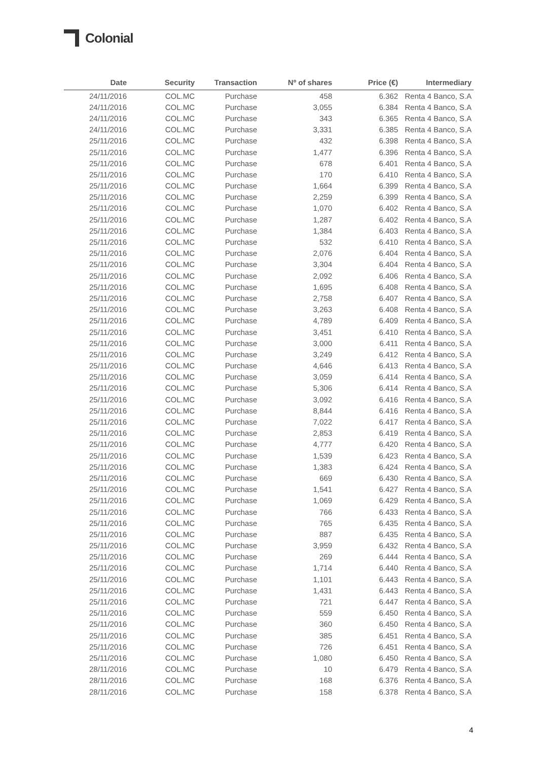Colonial
| Date | Security | Transaction | Nº of shares | Price (€) | Intermediary |
| --- | --- | --- | --- | --- | --- |
| 24/11/2016 | COL.MC | Purchase | 458 | 6.362 | Renta 4 Banco, S.A |
| 24/11/2016 | COL.MC | Purchase | 3,055 | 6.384 | Renta 4 Banco, S.A |
| 24/11/2016 | COL.MC | Purchase | 343 | 6.365 | Renta 4 Banco, S.A |
| 24/11/2016 | COL.MC | Purchase | 3,331 | 6.385 | Renta 4 Banco, S.A |
| 25/11/2016 | COL.MC | Purchase | 432 | 6.398 | Renta 4 Banco, S.A |
| 25/11/2016 | COL.MC | Purchase | 1,477 | 6.396 | Renta 4 Banco, S.A |
| 25/11/2016 | COL.MC | Purchase | 678 | 6.401 | Renta 4 Banco, S.A |
| 25/11/2016 | COL.MC | Purchase | 170 | 6.410 | Renta 4 Banco, S.A |
| 25/11/2016 | COL.MC | Purchase | 1,664 | 6.399 | Renta 4 Banco, S.A |
| 25/11/2016 | COL.MC | Purchase | 2,259 | 6.399 | Renta 4 Banco, S.A |
| 25/11/2016 | COL.MC | Purchase | 1,070 | 6.402 | Renta 4 Banco, S.A |
| 25/11/2016 | COL.MC | Purchase | 1,287 | 6.402 | Renta 4 Banco, S.A |
| 25/11/2016 | COL.MC | Purchase | 1,384 | 6.403 | Renta 4 Banco, S.A |
| 25/11/2016 | COL.MC | Purchase | 532 | 6.410 | Renta 4 Banco, S.A |
| 25/11/2016 | COL.MC | Purchase | 2,076 | 6.404 | Renta 4 Banco, S.A |
| 25/11/2016 | COL.MC | Purchase | 3,304 | 6.404 | Renta 4 Banco, S.A |
| 25/11/2016 | COL.MC | Purchase | 2,092 | 6.406 | Renta 4 Banco, S.A |
| 25/11/2016 | COL.MC | Purchase | 1,695 | 6.408 | Renta 4 Banco, S.A |
| 25/11/2016 | COL.MC | Purchase | 2,758 | 6.407 | Renta 4 Banco, S.A |
| 25/11/2016 | COL.MC | Purchase | 3,263 | 6.408 | Renta 4 Banco, S.A |
| 25/11/2016 | COL.MC | Purchase | 4,789 | 6.409 | Renta 4 Banco, S.A |
| 25/11/2016 | COL.MC | Purchase | 3,451 | 6.410 | Renta 4 Banco, S.A |
| 25/11/2016 | COL.MC | Purchase | 3,000 | 6.411 | Renta 4 Banco, S.A |
| 25/11/2016 | COL.MC | Purchase | 3,249 | 6.412 | Renta 4 Banco, S.A |
| 25/11/2016 | COL.MC | Purchase | 4,646 | 6.413 | Renta 4 Banco, S.A |
| 25/11/2016 | COL.MC | Purchase | 3,059 | 6.414 | Renta 4 Banco, S.A |
| 25/11/2016 | COL.MC | Purchase | 5,306 | 6.414 | Renta 4 Banco, S.A |
| 25/11/2016 | COL.MC | Purchase | 3,092 | 6.416 | Renta 4 Banco, S.A |
| 25/11/2016 | COL.MC | Purchase | 8,844 | 6.416 | Renta 4 Banco, S.A |
| 25/11/2016 | COL.MC | Purchase | 7,022 | 6.417 | Renta 4 Banco, S.A |
| 25/11/2016 | COL.MC | Purchase | 2,853 | 6.419 | Renta 4 Banco, S.A |
| 25/11/2016 | COL.MC | Purchase | 4,777 | 6.420 | Renta 4 Banco, S.A |
| 25/11/2016 | COL.MC | Purchase | 1,539 | 6.423 | Renta 4 Banco, S.A |
| 25/11/2016 | COL.MC | Purchase | 1,383 | 6.424 | Renta 4 Banco, S.A |
| 25/11/2016 | COL.MC | Purchase | 669 | 6.430 | Renta 4 Banco, S.A |
| 25/11/2016 | COL.MC | Purchase | 1,541 | 6.427 | Renta 4 Banco, S.A |
| 25/11/2016 | COL.MC | Purchase | 1,069 | 6.429 | Renta 4 Banco, S.A |
| 25/11/2016 | COL.MC | Purchase | 766 | 6.433 | Renta 4 Banco, S.A |
| 25/11/2016 | COL.MC | Purchase | 765 | 6.435 | Renta 4 Banco, S.A |
| 25/11/2016 | COL.MC | Purchase | 887 | 6.435 | Renta 4 Banco, S.A |
| 25/11/2016 | COL.MC | Purchase | 3,959 | 6.432 | Renta 4 Banco, S.A |
| 25/11/2016 | COL.MC | Purchase | 269 | 6.444 | Renta 4 Banco, S.A |
| 25/11/2016 | COL.MC | Purchase | 1,714 | 6.440 | Renta 4 Banco, S.A |
| 25/11/2016 | COL.MC | Purchase | 1,101 | 6.443 | Renta 4 Banco, S.A |
| 25/11/2016 | COL.MC | Purchase | 1,431 | 6.443 | Renta 4 Banco, S.A |
| 25/11/2016 | COL.MC | Purchase | 721 | 6.447 | Renta 4 Banco, S.A |
| 25/11/2016 | COL.MC | Purchase | 559 | 6.450 | Renta 4 Banco, S.A |
| 25/11/2016 | COL.MC | Purchase | 360 | 6.450 | Renta 4 Banco, S.A |
| 25/11/2016 | COL.MC | Purchase | 385 | 6.451 | Renta 4 Banco, S.A |
| 25/11/2016 | COL.MC | Purchase | 726 | 6.451 | Renta 4 Banco, S.A |
| 25/11/2016 | COL.MC | Purchase | 1,080 | 6.450 | Renta 4 Banco, S.A |
| 28/11/2016 | COL.MC | Purchase | 10 | 6.479 | Renta 4 Banco, S.A |
| 28/11/2016 | COL.MC | Purchase | 168 | 6.376 | Renta 4 Banco, S.A |
| 28/11/2016 | COL.MC | Purchase | 158 | 6.378 | Renta 4 Banco, S.A |
4